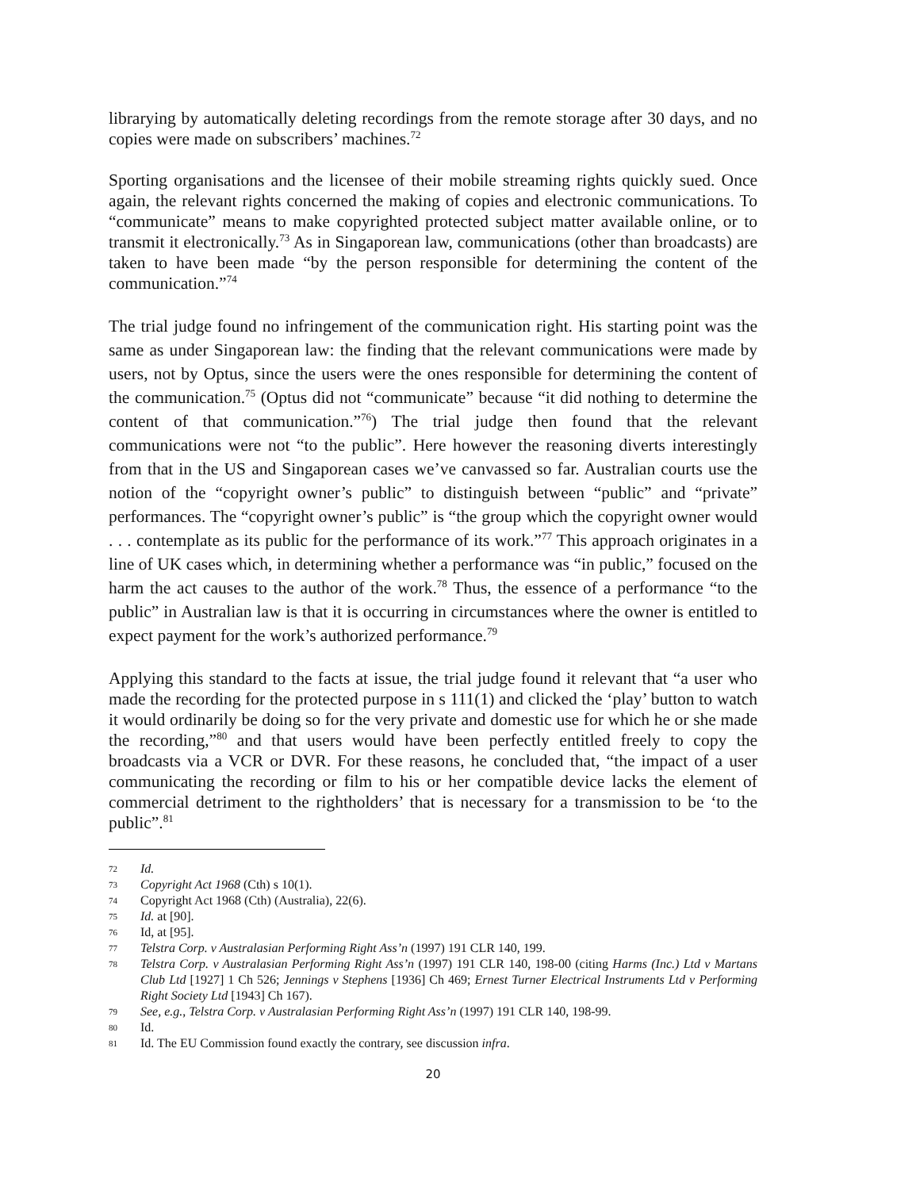librarying by automatically deleting recordings from the remote storage after 30 days, and no copies were made on subscribers’ machines.<sup>72</sup>
Sporting organisations and the licensee of their mobile streaming rights quickly sued. Once again, the relevant rights concerned the making of copies and electronic communications. To “communicate” means to make copyrighted protected subject matter available online, or to transmit it electronically.<sup>73</sup> As in Singaporean law, communications (other than broadcasts) are taken to have been made “by the person responsible for determining the content of the communication.”<sup>74</sup>
The trial judge found no infringement of the communication right. His starting point was the same as under Singaporean law: the finding that the relevant communications were made by users, not by Optus, since the users were the ones responsible for determining the content of the communication.<sup>75</sup> (Optus did not “communicate” because “it did nothing to determine the content of that communication.”<sup>76</sup>) The trial judge then found that the relevant communications were not “to the public”. Here however the reasoning diverts interestingly from that in the US and Singaporean cases we’ve canvassed so far. Australian courts use the notion of the “copyright owner’s public” to distinguish between “public” and “private” performances. The “copyright owner’s public” is “the group which the copyright owner would . . . contemplate as its public for the performance of its work.”<sup>77</sup> This approach originates in a line of UK cases which, in determining whether a performance was “in public,” focused on the harm the act causes to the author of the work.<sup>78</sup> Thus, the essence of a performance “to the public” in Australian law is that it is occurring in circumstances where the owner is entitled to expect payment for the work’s authorized performance.<sup>79</sup>
Applying this standard to the facts at issue, the trial judge found it relevant that “a user who made the recording for the protected purpose in s 111(1) and clicked the ‘play’ button to watch it would ordinarily be doing so for the very private and domestic use for which he or she made the recording,”<sup>80</sup> and that users would have been perfectly entitled freely to copy the broadcasts via a VCR or DVR. For these reasons, he concluded that, “the impact of a user communicating the recording or film to his or her compatible device lacks the element of commercial detriment to the rightholders’ that is necessary for a transmission to be ‘to the public”.<sup>81</sup>
72 Id.
73 Copyright Act 1968 (Cth) s 10(1).
74 Copyright Act 1968 (Cth) (Australia), 22(6).
75 Id. at [90].
76 Id, at [95].
77 Telstra Corp. v Australasian Performing Right Ass’n (1997) 191 CLR 140, 199.
78 Telstra Corp. v Australasian Performing Right Ass’n (1997) 191 CLR 140, 198-00 (citing Harms (Inc.) Ltd v Martans Club Ltd [1927] 1 Ch 526; Jennings v Stephens [1936] Ch 469; Ernest Turner Electrical Instruments Ltd v Performing Right Society Ltd [1943] Ch 167).
79 See, e.g., Telstra Corp. v Australasian Performing Right Ass’n (1997) 191 CLR 140, 198-99.
80 Id.
81 Id. The EU Commission found exactly the contrary, see discussion infra.
20